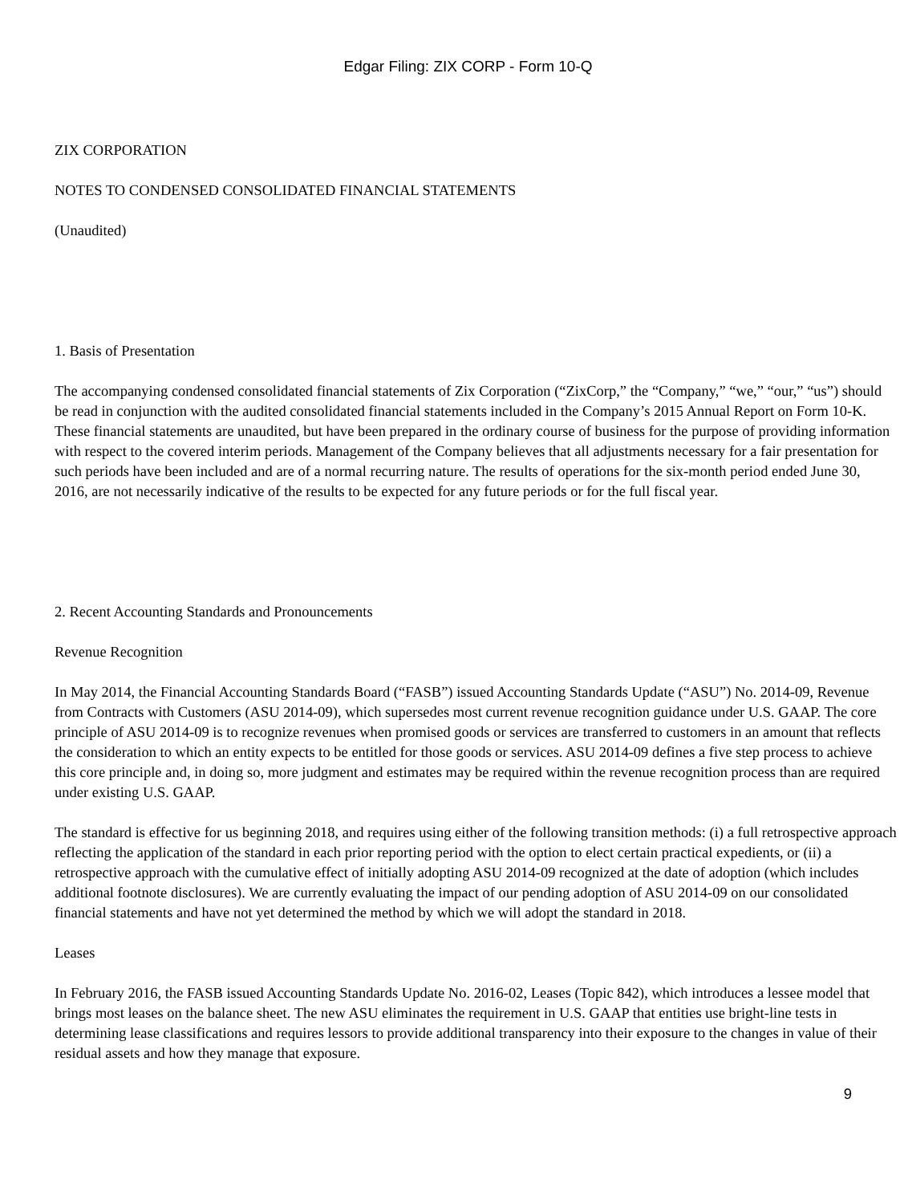Edgar Filing: ZIX CORP - Form 10-Q
ZIX CORPORATION
NOTES TO CONDENSED CONSOLIDATED FINANCIAL STATEMENTS
(Unaudited)
1. Basis of Presentation
The accompanying condensed consolidated financial statements of Zix Corporation (“ZixCorp,” the “Company,” “we,” “our,” “us”) should be read in conjunction with the audited consolidated financial statements included in the Company’s 2015 Annual Report on Form 10-K. These financial statements are unaudited, but have been prepared in the ordinary course of business for the purpose of providing information with respect to the covered interim periods. Management of the Company believes that all adjustments necessary for a fair presentation for such periods have been included and are of a normal recurring nature. The results of operations for the six-month period ended June 30, 2016, are not necessarily indicative of the results to be expected for any future periods or for the full fiscal year.
2. Recent Accounting Standards and Pronouncements
Revenue Recognition
In May 2014, the Financial Accounting Standards Board (“FASB”) issued Accounting Standards Update (“ASU”) No. 2014-09, Revenue from Contracts with Customers (ASU 2014-09), which supersedes most current revenue recognition guidance under U.S. GAAP. The core principle of ASU 2014-09 is to recognize revenues when promised goods or services are transferred to customers in an amount that reflects the consideration to which an entity expects to be entitled for those goods or services. ASU 2014-09 defines a five step process to achieve this core principle and, in doing so, more judgment and estimates may be required within the revenue recognition process than are required under existing U.S. GAAP.
The standard is effective for us beginning 2018, and requires using either of the following transition methods: (i) a full retrospective approach reflecting the application of the standard in each prior reporting period with the option to elect certain practical expedients, or (ii) a retrospective approach with the cumulative effect of initially adopting ASU 2014-09 recognized at the date of adoption (which includes additional footnote disclosures). We are currently evaluating the impact of our pending adoption of ASU 2014-09 on our consolidated financial statements and have not yet determined the method by which we will adopt the standard in 2018.
Leases
In February 2016, the FASB issued Accounting Standards Update No. 2016-02, Leases (Topic 842), which introduces a lessee model that brings most leases on the balance sheet. The new ASU eliminates the requirement in U.S. GAAP that entities use bright-line tests in determining lease classifications and requires lessors to provide additional transparency into their exposure to the changes in value of their residual assets and how they manage that exposure.
9